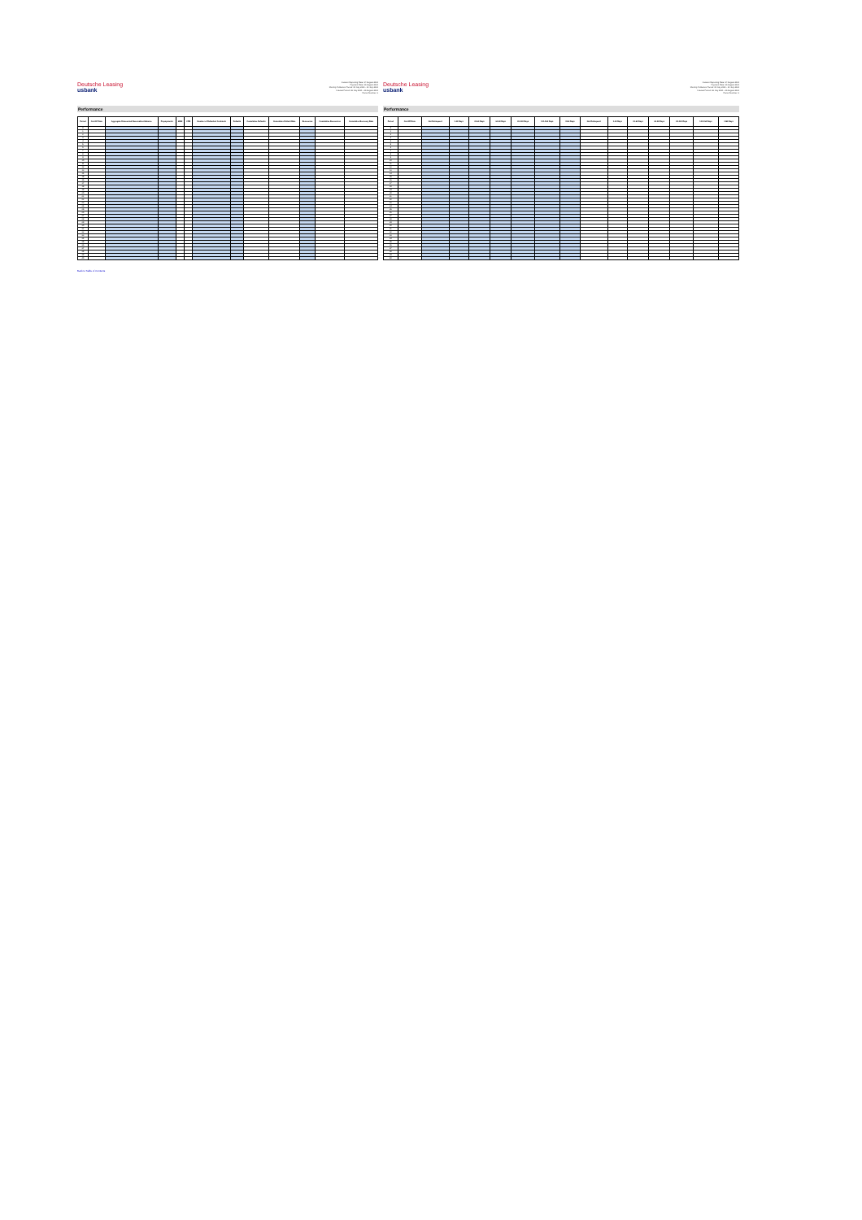Deutsche Leasing
usbank
Investor Reporting Date: 24 August 2021
Payment Date: 26 August 2021
Monthly Collection Period: 01 July 2021 - 31 July 2021
Interest Period: 26 July 2021 - 26 August 2021
Period Number: 2
Performance
| Period | Cut-Off Date | Aggregate Discounted Receivables Balance | Prepayments | SMM | CPR | Number of Defaulted Contracts | Defaults | Cumulative Defaults | Cumulative Default Rate | Recoveries | Cumulative Recoveries | Cumulative Recovery Rate |
| --- | --- | --- | --- | --- | --- | --- | --- | --- | --- | --- | --- | --- |
| 0 | | | | | | | | | | | | |
| 1 | | | | | | | | | | | | |
| 2 | | | | | | | | | | | | |
| 3 | | | | | | | | | | | | |
| 4 | | | | | | | | | | | | |
| 5 | | | | | | | | | | | | |
| 6 | | | | | | | | | | | | |
| 7 | | | | | | | | | | | | |
| 8 | | | | | | | | | | | | |
| 9 | | | | | | | | | | | | |
| 10 | | | | | | | | | | | | |
| 11 | | | | | | | | | | | | |
| 12 | | | | | | | | | | | | |
| 13 | | | | | | | | | | | | |
| 14 | | | | | | | | | | | | |
| 15 | | | | | | | | | | | | |
| 16 | | | | | | | | | | | | |
| 17 | | | | | | | | | | | | |
| 18 | | | | | | | | | | | | |
| 19 | | | | | | | | | | | | |
| 20 | | | | | | | | | | | | |
| 21 | | | | | | | | | | | | |
| 22 | | | | | | | | | | | | |
| 23 | | | | | | | | | | | | |
| 24 | | | | | | | | | | | | |
| 25 | | | | | | | | | | | | |
| 26 | | | | | | | | | | | | |
| 27 | | | | | | | | | | | | |
| 28 | | | | | | | | | | | | |
| 29 | | | | | | | | | | | | |
| 30 | | | | | | | | | | | | |
| 31 | | | | | | | | | | | | |
| 32 | | | | | | | | | | | | |
| 33 | | | | | | | | | | | | |
| 34 | | | | | | | | | | | | |
| 35 | | | | | | | | | | | | |
| 36 | | | | | | | | | | | | |
| 37 | | | | | | | | | | | | |
| 38 | | | | | | | | | | | | |
| 39 | | | | | | | | | | | | |
| 40 | | | | | | | | | | | | |
Back to Table of Contents
Deutsche Leasing
usbank
Investor Reporting Date: 24 August 2021
Payment Date: 26 August 2021
Monthly Collection Period: 01 July 2021 - 31 July 2021
Interest Period: 26 July 2021 - 26 August 2021
Period Number: 2
Performance
| Period | Cut-Off Date | Not Delinquent | 1-30 Days | 31-60 Days | 61-90 Days | 91-120 Days | 121-150 Days | >150 Days | Not Delinquent | 1-30 Days | 31-60 Days | 61-90 Days | 91-120 Days | 121-150 Days | >150 Days |
| --- | --- | --- | --- | --- | --- | --- | --- | --- | --- | --- | --- | --- | --- | --- | --- |
| 0 | | | | | | | | | | | | | | | |
| 1 | | | | | | | | | | | | | | | |
| 2 | | | | | | | | | | | | | | | |
| 3 | | | | | | | | | | | | | | | |
| 4 | | | | | | | | | | | | | | | |
| 5 | | | | | | | | | | | | | | | |
| 6 | | | | | | | | | | | | | | | |
| 7 | | | | | | | | | | | | | | | |
| 8 | | | | | | | | | | | | | | | |
| 9 | | | | | | | | | | | | | | | |
| 10 | | | | | | | | | | | | | | | |
| 11 | | | | | | | | | | | | | | | |
| 12 | | | | | | | | | | | | | | | |
| 13 | | | | | | | | | | | | | | | |
| 14 | | | | | | | | | | | | | | | |
| 15 | | | | | | | | | | | | | | | |
| 16 | | | | | | | | | | | | | | | |
| 17 | | | | | | | | | | | | | | | |
| 18 | | | | | | | | | | | | | | | |
| 19 | | | | | | | | | | | | | | | |
| 20 | | | | | | | | | | | | | | | |
| 21 | | | | | | | | | | | | | | | |
| 22 | | | | | | | | | | | | | | | |
| 23 | | | | | | | | | | | | | | | |
| 24 | | | | | | | | | | | | | | | |
| 25 | | | | | | | | | | | | | | | |
| 26 | | | | | | | | | | | | | | | |
| 27 | | | | | | | | | | | | | | | |
| 28 | | | | | | | | | | | | | | | |
| 29 | | | | | | | | | | | | | | | |
| 30 | | | | | | | | | | | | | | | |
| 31 | | | | | | | | | | | | | | | |
| 32 | | | | | | | | | | | | | | | |
| 33 | | | | | | | | | | | | | | | |
| 34 | | | | | | | | | | | | | | | |
| 35 | | | | | | | | | | | | | | | |
| 36 | | | | | | | | | | | | | | | |
| 37 | | | | | | | | | | | | | | | |
| 38 | | | | | | | | | | | | | | | |
| 39 | | | | | | | | | | | | | | | |
| 40 | | | | | | | | | | | | | | | |